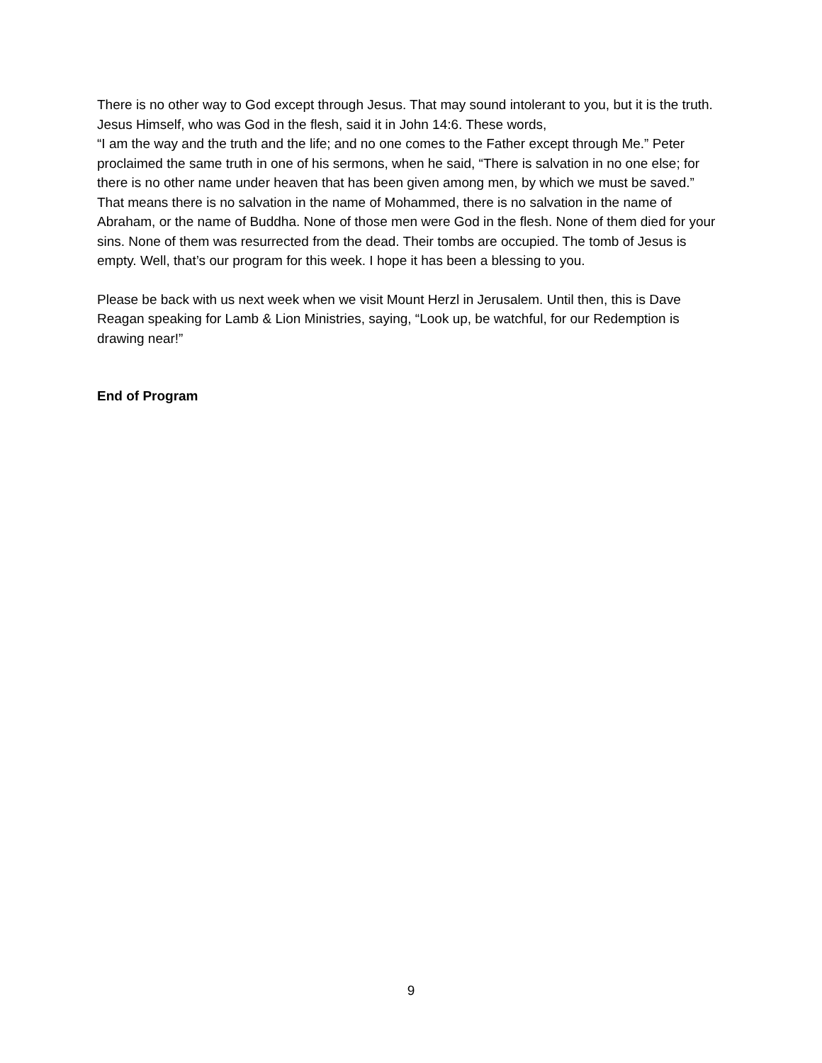There is no other way to God except through Jesus. That may sound intolerant to you, but it is the truth. Jesus Himself, who was God in the flesh, said it in John 14:6. These words,
“I am the way and the truth and the life; and no one comes to the Father except through Me.” Peter proclaimed the same truth in one of his sermons, when he said, “There is salvation in no one else; for there is no other name under heaven that has been given among men, by which we must be saved.” That means there is no salvation in the name of Mohammed, there is no salvation in the name of Abraham, or the name of Buddha. None of those men were God in the flesh. None of them died for your sins. None of them was resurrected from the dead. Their tombs are occupied. The tomb of Jesus is empty. Well, that’s our program for this week. I hope it has been a blessing to you.
Please be back with us next week when we visit Mount Herzl in Jerusalem. Until then, this is Dave Reagan speaking for Lamb & Lion Ministries, saying, “Look up, be watchful, for our Redemption is drawing near!”
End of Program
9